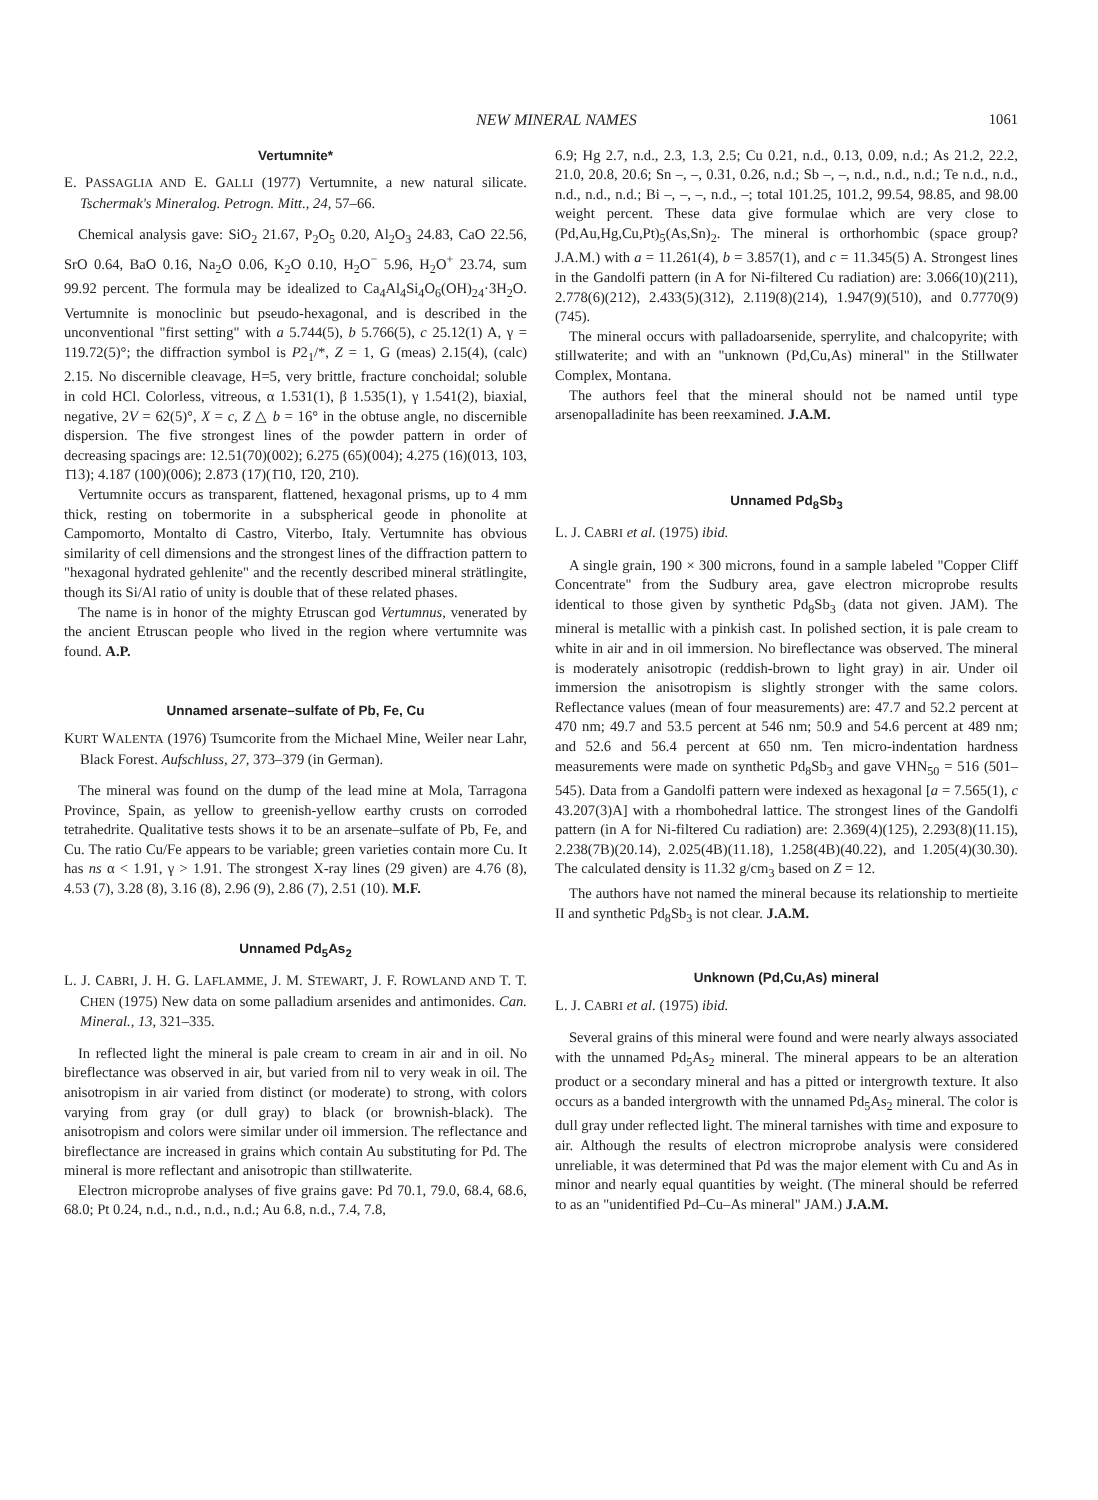NEW MINERAL NAMES 1061
Vertumnite*
E. PASSAGLIA AND E. GALLI (1977) Vertumnite, a new natural silicate. Tschermak's Mineralog. Petrogn. Mitt., 24, 57–66.
Chemical analysis gave: SiO<sub>2</sub> 21.67, P<sub>2</sub>O<sub>5</sub> 0.20, Al<sub>2</sub>O<sub>3</sub> 24.83, CaO 22.56, SrO 0.64, BaO 0.16, Na<sub>2</sub>O 0.06, K<sub>2</sub>O 0.10, H<sub>2</sub>O<sup>−</sup> 5.96, H<sub>2</sub>O<sup>+</sup> 23.74, sum 99.92 percent. The formula may be idealized to Ca<sub>4</sub>Al<sub>4</sub>Si<sub>4</sub>O<sub>6</sub>(OH)<sub>24</sub>·3H<sub>2</sub>O. Vertumnite is monoclinic but pseudo-hexagonal, and is described in the unconventional "first setting" with a 5.744(5), b 5.766(5), c 25.12(1) A, γ = 119.72(5)°; the diffraction symbol is P2<sub>1</sub>/*, Z = 1, G (meas) 2.15(4), (calc) 2.15. No discernible cleavage, H=5, very brittle, fracture conchoidal; soluble in cold HCl. Colorless, vitreous, α 1.531(1), β 1.535(1), γ 1.541(2), biaxial, negative, 2V = 62(5)°, X = c, Z △ b = 16° in the obtuse angle, no discernible dispersion. The five strongest lines of the powder pattern in order of decreasing spacings are: 12.51(70)(002); 6.275 (65)(004); 4.275 (16)(013, 103, 1̄13); 4.187 (100)(006); 2.873 (17)(1̄10, 1̄20, 2̄10).
Vertumnite occurs as transparent, flattened, hexagonal prisms, up to 4 mm thick, resting on tobermorite in a subspherical geode in phonolite at Campomorto, Montalto di Castro, Viterbo, Italy. Vertumnite has obvious similarity of cell dimensions and the strongest lines of the diffraction pattern to "hexagonal hydrated gehlenite" and the recently described mineral strätlingite, though its Si/Al ratio of unity is double that of these related phases.
The name is in honor of the mighty Etruscan god Vertumnus, venerated by the ancient Etruscan people who lived in the region where vertumnite was found. A.P.
Unnamed arsenate–sulfate of Pb, Fe, Cu
KURT WALENTA (1976) Tsumcorite from the Michael Mine, Weiler near Lahr, Black Forest. Aufschluss, 27, 373–379 (in German).
The mineral was found on the dump of the lead mine at Mola, Tarragona Province, Spain, as yellow to greenish-yellow earthy crusts on corroded tetrahedrite. Qualitative tests shows it to be an arsenate–sulfate of Pb, Fe, and Cu. The ratio Cu/Fe appears to be variable; green varieties contain more Cu. It has ns α < 1.91, γ > 1.91. The strongest X-ray lines (29 given) are 4.76 (8), 4.53 (7), 3.28 (8), 3.16 (8), 2.96 (9), 2.86 (7), 2.51 (10). M.F.
Unnamed Pd<sub>5</sub>As<sub>2</sub>
L. J. CABRI, J. H. G. LAFLAMME, J. M. STEWART, J. F. ROWLAND AND T. T. CHEN (1975) New data on some palladium arsenides and antimonides. Can. Mineral., 13, 321–335.
In reflected light the mineral is pale cream to cream in air and in oil. No bireflectance was observed in air, but varied from nil to very weak in oil. The anisotropism in air varied from distinct (or moderate) to strong, with colors varying from gray (or dull gray) to black (or brownish-black). The anisotropism and colors were similar under oil immersion. The reflectance and bireflectance are increased in grains which contain Au substituting for Pd. The mineral is more reflectant and anisotropic than stillwaterite.
Electron microprobe analyses of five grains gave: Pd 70.1, 79.0, 68.4, 68.6, 68.0; Pt 0.24, n.d., n.d., n.d., n.d.; Au 6.8, n.d., 7.4, 7.8,
6.9; Hg 2.7, n.d., 2.3, 1.3, 2.5; Cu 0.21, n.d., 0.13, 0.09, n.d.; As 21.2, 22.2, 21.0, 20.8, 20.6; Sn –, –, 0.31, 0.26, n.d.; Sb –, –, n.d., n.d., n.d.; Te n.d., n.d., n.d., n.d., n.d.; Bi –, –, –, n.d., –; total 101.25, 101.2, 99.54, 98.85, and 98.00 weight percent. These data give formulae which are very close to (Pd,Au,Hg,Cu,Pt)<sub>5</sub>(As,Sn)<sub>2</sub>. The mineral is orthorhombic (space group? J.A.M.) with a = 11.261(4), b = 3.857(1), and c = 11.345(5) A. Strongest lines in the Gandolfi pattern (in A for Ni-filtered Cu radiation) are: 3.066(10)(211), 2.778(6)(212), 2.433(5)(312), 2.119(8)(214), 1.947(9)(510), and 0.7770(9)(745).
The mineral occurs with palladoarsenide, sperrylite, and chalcopyrite; with stillwaterite; and with an "unknown (Pd,Cu,As) mineral" in the Stillwater Complex, Montana.
The authors feel that the mineral should not be named until type arsenopalladinite has been reexamined. J.A.M.
Unnamed Pd<sub>8</sub>Sb<sub>3</sub>
L. J. CABRI et al. (1975) ibid.
A single grain, 190 × 300 microns, found in a sample labeled "Copper Cliff Concentrate" from the Sudbury area, gave electron microprobe results identical to those given by synthetic Pd<sub>8</sub>Sb<sub>3</sub> (data not given. JAM). The mineral is metallic with a pinkish cast. In polished section, it is pale cream to white in air and in oil immersion. No bireflectance was observed. The mineral is moderately anisotropic (reddish-brown to light gray) in air. Under oil immersion the anisotropism is slightly stronger with the same colors. Reflectance values (mean of four measurements) are: 47.7 and 52.2 percent at 470 nm; 49.7 and 53.5 percent at 546 nm; 50.9 and 54.6 percent at 489 nm; and 52.6 and 56.4 percent at 650 nm. Ten micro-indentation hardness measurements were made on synthetic Pd<sub>8</sub>Sb<sub>3</sub> and gave VHN<sub>50</sub> = 516 (501–545). Data from a Gandolfi pattern were indexed as hexagonal [a = 7.565(1), c 43.207(3)A] with a rhombohedral lattice. The strongest lines of the Gandolfi pattern (in A for Ni-filtered Cu radiation) are: 2.369(4)(125), 2.293(8)(11.15), 2.238(7B)(20.14), 2.025(4B)(11.18), 1.258(4B)(40.22), and 1.205(4)(30.30). The calculated density is 11.32 g/cm<sub>3</sub> based on Z = 12.
The authors have not named the mineral because its relationship to mertieite II and synthetic Pd<sub>8</sub>Sb<sub>3</sub> is not clear. J.A.M.
Unknown (Pd,Cu,As) mineral
L. J. CABRI et al. (1975) ibid.
Several grains of this mineral were found and were nearly always associated with the unnamed Pd<sub>5</sub>As<sub>2</sub> mineral. The mineral appears to be an alteration product or a secondary mineral and has a pitted or intergrowth texture. It also occurs as a banded intergrowth with the unnamed Pd<sub>5</sub>As<sub>2</sub> mineral. The color is dull gray under reflected light. The mineral tarnishes with time and exposure to air. Although the results of electron microprobe analysis were considered unreliable, it was determined that Pd was the major element with Cu and As in minor and nearly equal quantities by weight. (The mineral should be referred to as an "unidentified Pd–Cu–As mineral" JAM.) J.A.M.